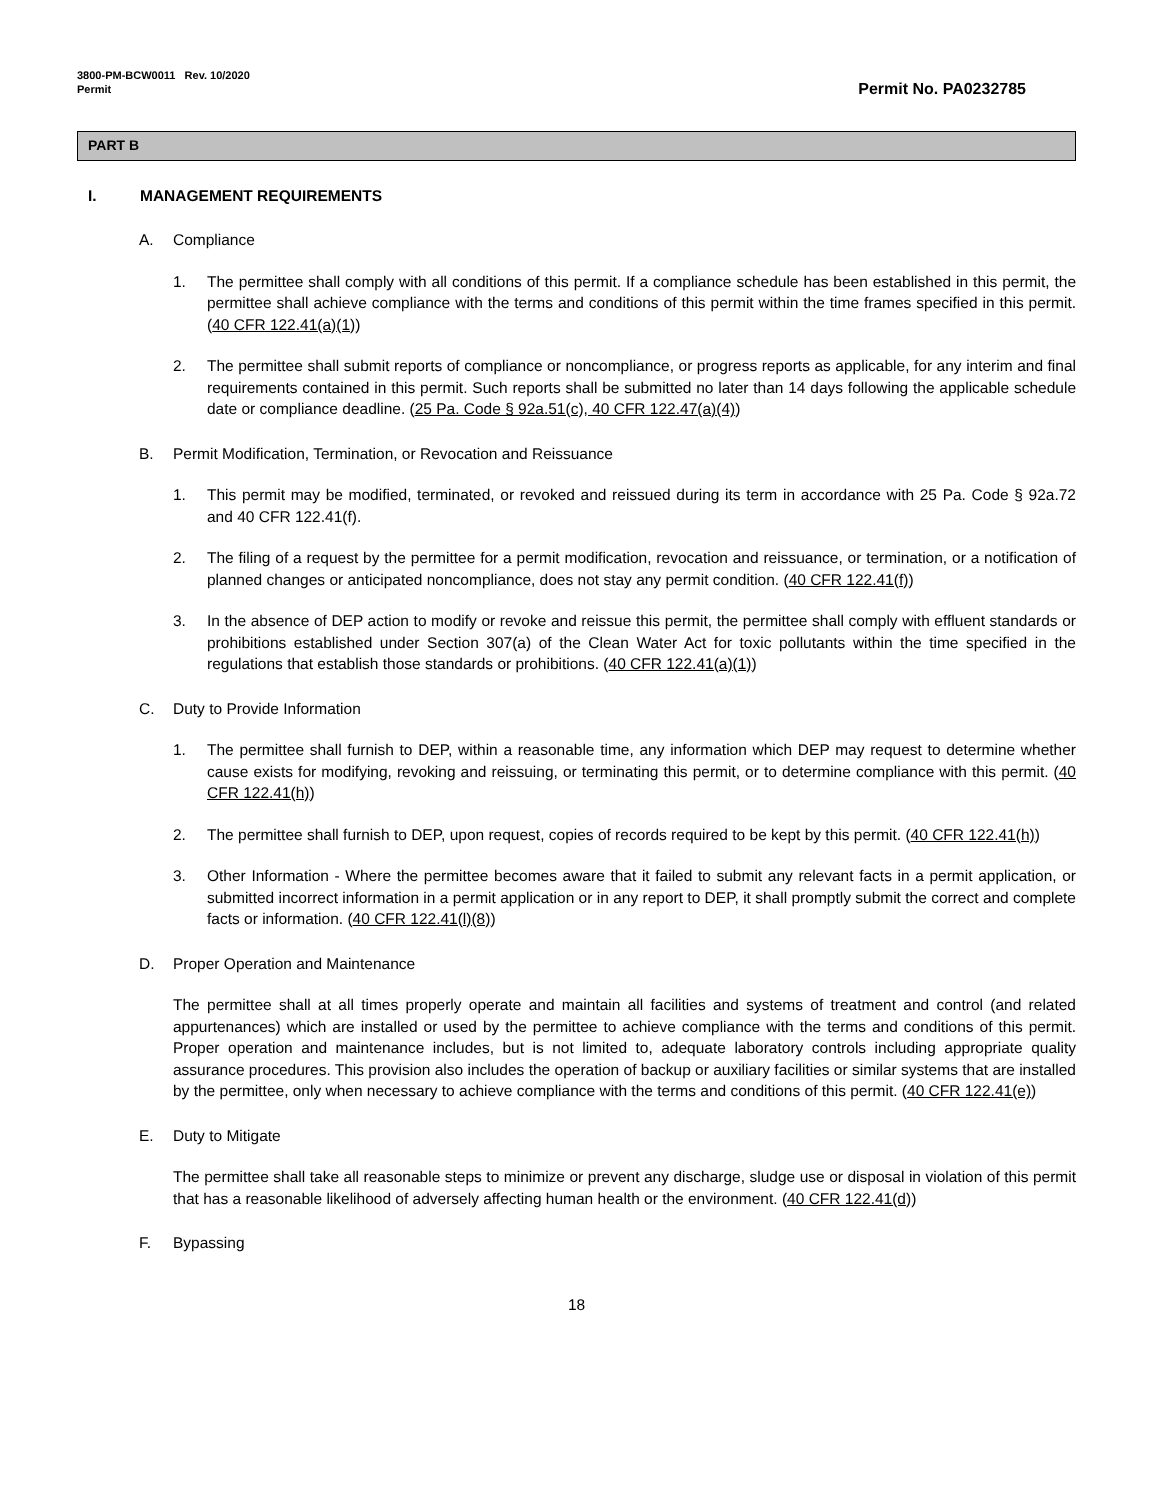3800-PM-BCW0011 Rev. 10/2020
Permit
Permit No. PA0232785
PART B
I. MANAGEMENT REQUIREMENTS
A. Compliance
1. The permittee shall comply with all conditions of this permit. If a compliance schedule has been established in this permit, the permittee shall achieve compliance with the terms and conditions of this permit within the time frames specified in this permit. (40 CFR 122.41(a)(1))
2. The permittee shall submit reports of compliance or noncompliance, or progress reports as applicable, for any interim and final requirements contained in this permit. Such reports shall be submitted no later than 14 days following the applicable schedule date or compliance deadline. (25 Pa. Code § 92a.51(c), 40 CFR 122.47(a)(4))
B. Permit Modification, Termination, or Revocation and Reissuance
1. This permit may be modified, terminated, or revoked and reissued during its term in accordance with 25 Pa. Code § 92a.72 and 40 CFR 122.41(f).
2. The filing of a request by the permittee for a permit modification, revocation and reissuance, or termination, or a notification of planned changes or anticipated noncompliance, does not stay any permit condition. (40 CFR 122.41(f))
3. In the absence of DEP action to modify or revoke and reissue this permit, the permittee shall comply with effluent standards or prohibitions established under Section 307(a) of the Clean Water Act for toxic pollutants within the time specified in the regulations that establish those standards or prohibitions. (40 CFR 122.41(a)(1))
C. Duty to Provide Information
1. The permittee shall furnish to DEP, within a reasonable time, any information which DEP may request to determine whether cause exists for modifying, revoking and reissuing, or terminating this permit, or to determine compliance with this permit. (40 CFR 122.41(h))
2. The permittee shall furnish to DEP, upon request, copies of records required to be kept by this permit. (40 CFR 122.41(h))
3. Other Information - Where the permittee becomes aware that it failed to submit any relevant facts in a permit application, or submitted incorrect information in a permit application or in any report to DEP, it shall promptly submit the correct and complete facts or information. (40 CFR 122.41(l)(8))
D. Proper Operation and Maintenance
The permittee shall at all times properly operate and maintain all facilities and systems of treatment and control (and related appurtenances) which are installed or used by the permittee to achieve compliance with the terms and conditions of this permit. Proper operation and maintenance includes, but is not limited to, adequate laboratory controls including appropriate quality assurance procedures. This provision also includes the operation of backup or auxiliary facilities or similar systems that are installed by the permittee, only when necessary to achieve compliance with the terms and conditions of this permit. (40 CFR 122.41(e))
E. Duty to Mitigate
The permittee shall take all reasonable steps to minimize or prevent any discharge, sludge use or disposal in violation of this permit that has a reasonable likelihood of adversely affecting human health or the environment. (40 CFR 122.41(d))
F. Bypassing
18